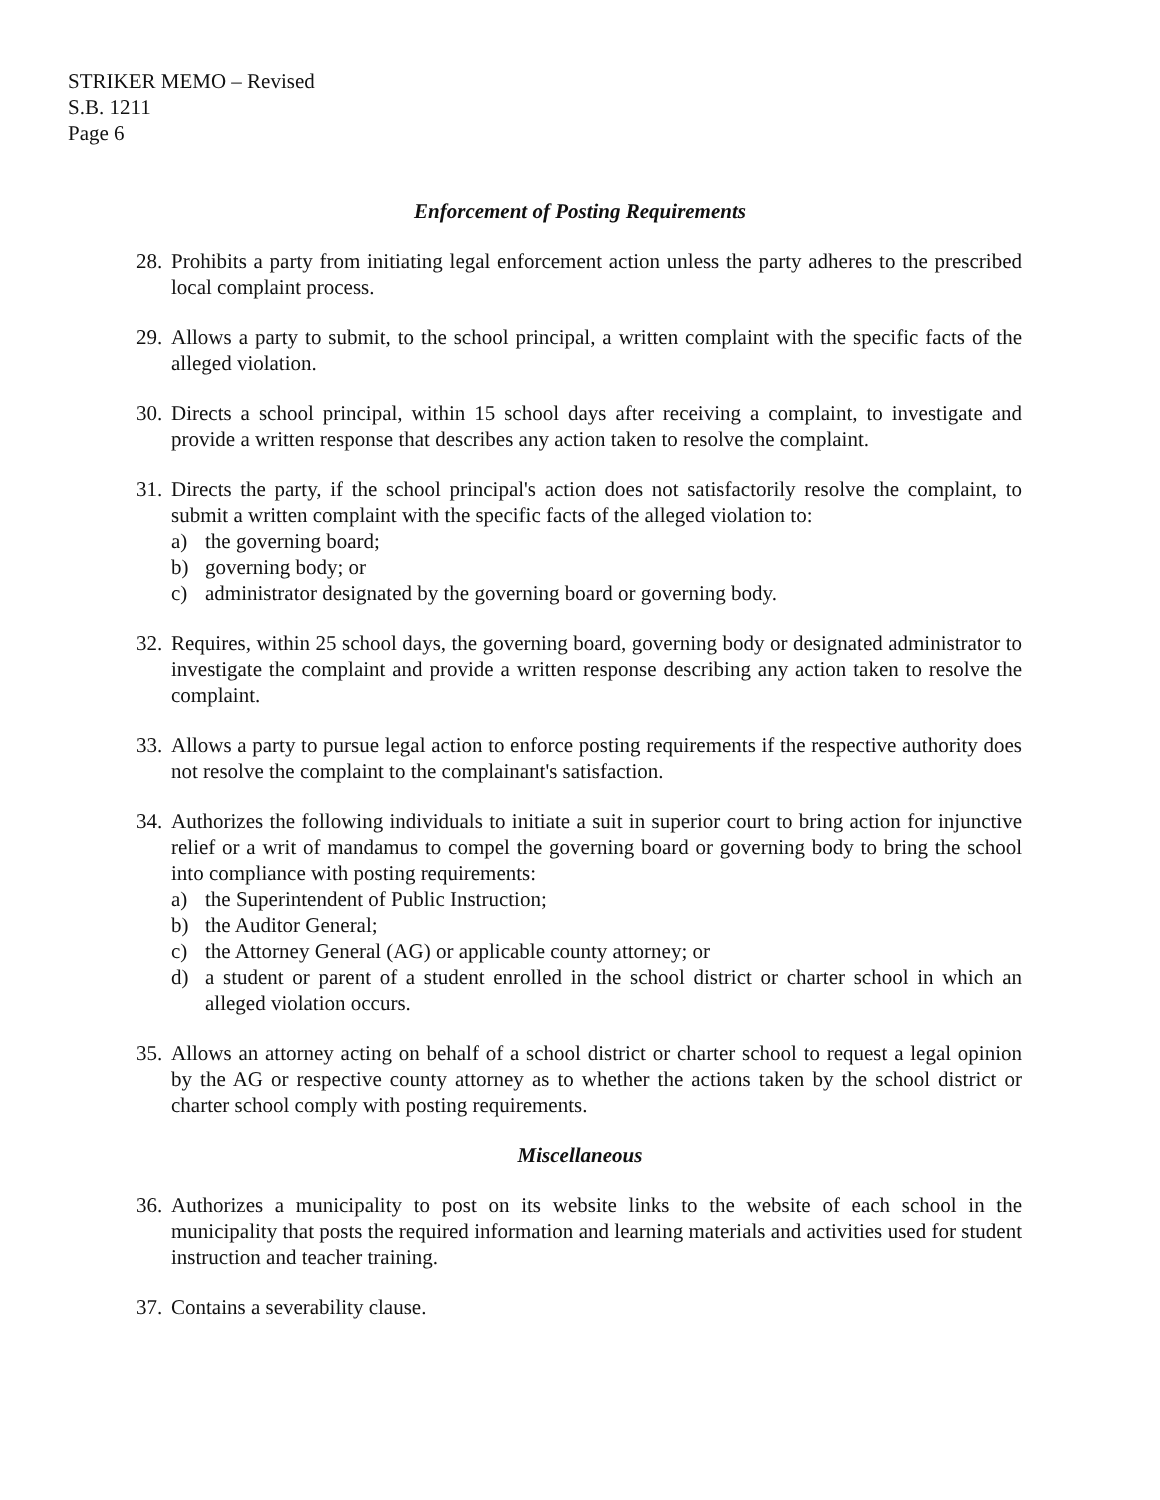STRIKER MEMO – Revised
S.B. 1211
Page 6
Enforcement of Posting Requirements
28.
Prohibits a party from initiating legal enforcement action unless the party adheres to the prescribed local complaint process.
29.
Allows a party to submit, to the school principal, a written complaint with the specific facts of the alleged violation.
30.
Directs a school principal, within 15 school days after receiving a complaint, to investigate and provide a written response that describes any action taken to resolve the complaint.
31.
Directs the party, if the school principal's action does not satisfactorily resolve the complaint, to submit a written complaint with the specific facts of the alleged violation to:
a) the governing board;
b) governing body; or
c) administrator designated by the governing board or governing body.
32.
Requires, within 25 school days, the governing board, governing body or designated administrator to investigate the complaint and provide a written response describing any action taken to resolve the complaint.
33.
Allows a party to pursue legal action to enforce posting requirements if the respective authority does not resolve the complaint to the complainant's satisfaction.
34.
Authorizes the following individuals to initiate a suit in superior court to bring action for injunctive relief or a writ of mandamus to compel the governing board or governing body to bring the school into compliance with posting requirements:
a) the Superintendent of Public Instruction;
b) the Auditor General;
c) the Attorney General (AG) or applicable county attorney; or
d) a student or parent of a student enrolled in the school district or charter school in which an alleged violation occurs.
35.
Allows an attorney acting on behalf of a school district or charter school to request a legal opinion by the AG or respective county attorney as to whether the actions taken by the school district or charter school comply with posting requirements.
Miscellaneous
36.
Authorizes a municipality to post on its website links to the website of each school in the municipality that posts the required information and learning materials and activities used for student instruction and teacher training.
37.
Contains a severability clause.